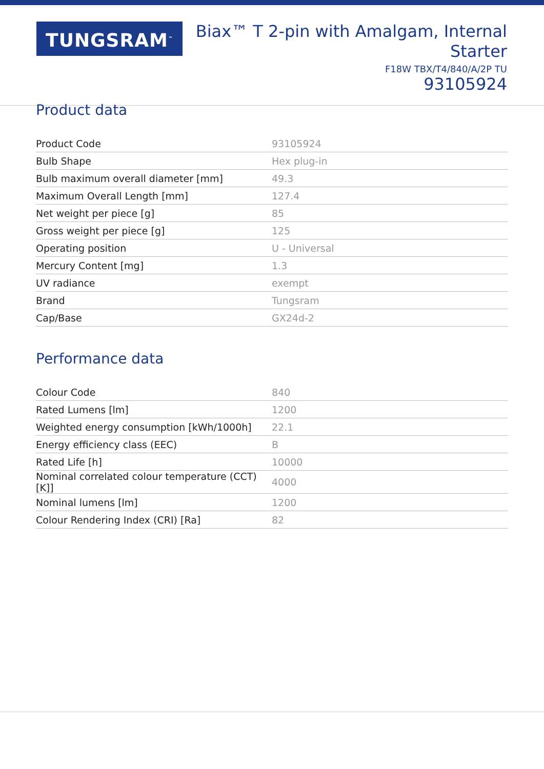TUNGSRAM<sup>™</sup>
Biax™ T 2-pin with Amalgam, Internal
Starter
F18W TBX/T4/840/A/2P TU
93105924
Product data
| Product Code | 93105924 |
| Bulb Shape | Hex plug-in |
| Bulb maximum overall diameter [mm] | 49.3 |
| Maximum Overall Length [mm] | 127.4 |
| Net weight per piece [g] | 85 |
| Gross weight per piece [g] | 125 |
| Operating position | U - Universal |
| Mercury Content [mg] | 1.3 |
| UV radiance | exempt |
| Brand | Tungsram |
| Cap/Base | GX24d-2 |
Performance data
| Colour Code | 840 |
| Rated Lumens [lm] | 1200 |
| Weighted energy consumption [kWh/1000h] | 22.1 |
| Energy efficiency class (EEC) | B |
| Rated Life [h] | 10000 |
| Nominal correlated colour temperature (CCT) [K]] | 4000 |
| Nominal lumens [lm] | 1200 |
| Colour Rendering Index (CRI) [Ra] | 82 |